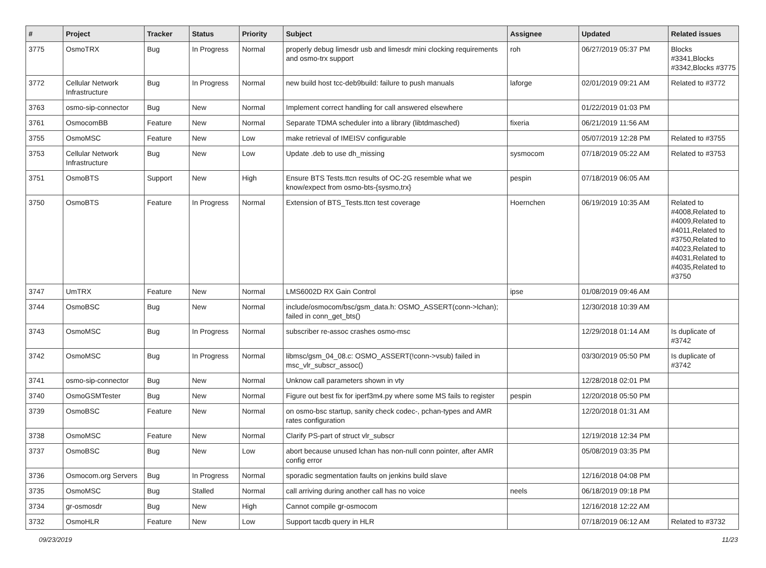| # | Project | Tracker | Status | Priority | Subject | Assignee | Updated | Related issues |
| --- | --- | --- | --- | --- | --- | --- | --- | --- |
| 3775 | OsmoTRX | Bug | In Progress | Normal | properly debug limesdr usb and limesdr mini clocking requirements and osmo-trx support | roh | 06/27/2019 05:37 PM | Blocks #3341,Blocks #3342,Blocks #3775 |
| 3772 | Cellular Network Infrastructure | Bug | In Progress | Normal | new build host tcc-deb9build: failure to push manuals | laforge | 02/01/2019 09:21 AM | Related to #3772 |
| 3763 | osmo-sip-connector | Bug | New | Normal | Implement correct handling for call answered elsewhere | | 01/22/2019 01:03 PM | |
| 3761 | OsmocomBB | Feature | New | Normal | Separate TDMA scheduler into a library (libtdmasched) | fixeria | 06/21/2019 11:56 AM | |
| 3755 | OsmoMSC | Feature | New | Low | make retrieval of IMEISV configurable | | 05/07/2019 12:28 PM | Related to #3755 |
| 3753 | Cellular Network Infrastructure | Bug | New | Low | Update .deb to use dh_missing | sysmocom | 07/18/2019 05:22 AM | Related to #3753 |
| 3751 | OsmoBTS | Support | New | High | Ensure BTS Tests.ttcn results of OC-2G resemble what we know/expect from osmo-bts-{sysmo,trx} | pespin | 07/18/2019 06:05 AM | |
| 3750 | OsmoBTS | Feature | In Progress | Normal | Extension of BTS_Tests.ttcn test coverage | Hoernchen | 06/19/2019 10:35 AM | Related to #4008,Related to #4009,Related to #4011,Related to #3750,Related to #4023,Related to #4031,Related to #4035,Related to #3750 |
| 3747 | UmTRX | Feature | New | Normal | LMS6002D RX Gain Control | ipse | 01/08/2019 09:46 AM | |
| 3744 | OsmoBSC | Bug | New | Normal | include/osmocom/bsc/gsm_data.h: OSMO_ASSERT(conn->lchan); failed in conn_get_bts() | | 12/30/2018 10:39 AM | |
| 3743 | OsmoMSC | Bug | In Progress | Normal | subscriber re-assoc crashes osmo-msc | | 12/29/2018 01:14 AM | Is duplicate of #3742 |
| 3742 | OsmoMSC | Bug | In Progress | Normal | libmsc/gsm_04_08.c: OSMO_ASSERT(!conn->vsub) failed in msc_vlr_subscr_assoc() | | 03/30/2019 05:50 PM | Is duplicate of #3742 |
| 3741 | osmo-sip-connector | Bug | New | Normal | Unknow call parameters shown in vty | | 12/28/2018 02:01 PM | |
| 3740 | OsmoGSMTester | Bug | New | Normal | Figure out best fix for iperf3m4.py where some MS fails to register | pespin | 12/20/2018 05:50 PM | |
| 3739 | OsmoBSC | Feature | New | Normal | on osmo-bsc startup, sanity check codec-, pchan-types and AMR rates configuration | | 12/20/2018 01:31 AM | |
| 3738 | OsmoMSC | Feature | New | Normal | Clarify PS-part of struct vlr_subscr | | 12/19/2018 12:34 PM | |
| 3737 | OsmoBSC | Bug | New | Low | abort because unused lchan has non-null conn pointer, after AMR config error | | 05/08/2019 03:35 PM | |
| 3736 | Osmocom.org Servers | Bug | In Progress | Normal | sporadic segmentation faults on jenkins build slave | | 12/16/2018 04:08 PM | |
| 3735 | OsmoMSC | Bug | Stalled | Normal | call arriving during another call has no voice | neels | 06/18/2019 09:18 PM | |
| 3734 | gr-osmosdr | Bug | New | High | Cannot compile gr-osmocom | | 12/16/2018 12:22 AM | |
| 3732 | OsmoHLR | Feature | New | Low | Support tacdb query in HLR | | 07/18/2019 06:12 AM | Related to #3732 |
09/23/2019 11/23